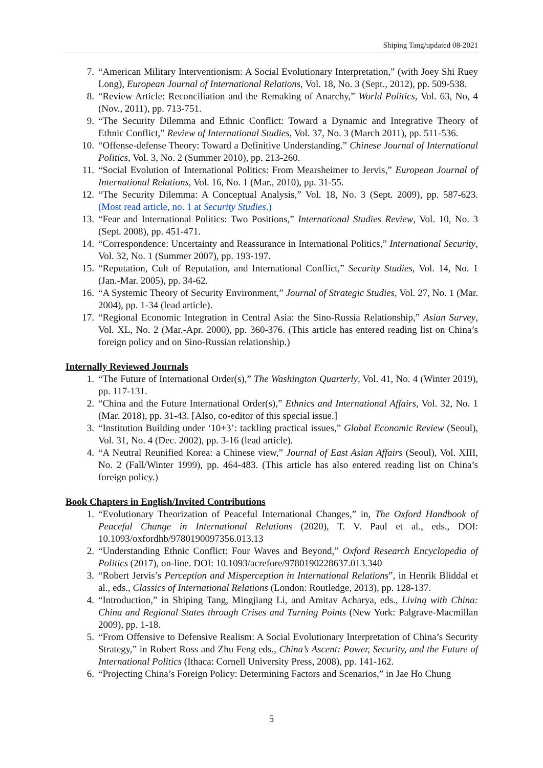Shiping Tang/updated 08-2021
7. “American Military Interventionism: A Social Evolutionary Interpretation,” (with Joey Shi Ruey Long), European Journal of International Relations, Vol. 18, No. 3 (Sept., 2012), pp. 509-538.
8. “Review Article: Reconciliation and the Remaking of Anarchy,” World Politics, Vol. 63, No, 4 (Nov., 2011), pp. 713-751.
9. “The Security Dilemma and Ethnic Conflict: Toward a Dynamic and Integrative Theory of Ethnic Conflict,” Review of International Studies, Vol. 37, No. 3 (March 2011), pp. 511-536.
10. “Offense-defense Theory: Toward a Definitive Understanding.” Chinese Journal of International Politics, Vol. 3, No. 2 (Summer 2010), pp. 213-260.
11. “Social Evolution of International Politics: From Mearsheimer to Jervis,” European Journal of International Relations, Vol. 16, No. 1 (Mar., 2010), pp. 31-55.
12. “The Security Dilemma: A Conceptual Analysis,” Vol. 18, No. 3 (Sept. 2009), pp. 587-623. (Most read article, no. 1 at Security Studies.)
13. “Fear and International Politics: Two Positions,” International Studies Review, Vol. 10, No. 3 (Sept. 2008), pp. 451-471.
14. “Correspondence: Uncertainty and Reassurance in International Politics,” International Security, Vol. 32, No. 1 (Summer 2007), pp. 193-197.
15. “Reputation, Cult of Reputation, and International Conflict,” Security Studies, Vol. 14, No. 1 (Jan.-Mar. 2005), pp. 34-62.
16. “A Systemic Theory of Security Environment,” Journal of Strategic Studies, Vol. 27, No. 1 (Mar. 2004), pp. 1-34 (lead article).
17. “Regional Economic Integration in Central Asia: the Sino-Russia Relationship,” Asian Survey, Vol. XL, No. 2 (Mar.-Apr. 2000), pp. 360-376. (This article has entered reading list on China’s foreign policy and on Sino-Russian relationship.)
Internally Reviewed Journals
1. “The Future of International Order(s),” The Washington Quarterly, Vol. 41, No. 4 (Winter 2019), pp. 117-131.
2. “China and the Future International Order(s),” Ethnics and International Affairs, Vol. 32, No. 1 (Mar. 2018), pp. 31-43. [Also, co-editor of this special issue.]
3. “Institution Building under ‘10+3’: tackling practical issues,” Global Economic Review (Seoul), Vol. 31, No. 4 (Dec. 2002), pp. 3-16 (lead article).
4. “A Neutral Reunified Korea: a Chinese view,” Journal of East Asian Affairs (Seoul), Vol. XIII, No. 2 (Fall/Winter 1999), pp. 464-483. (This article has also entered reading list on China’s foreign policy.)
Book Chapters in English/Invited Contributions
1. “Evolutionary Theorization of Peaceful International Changes,” in, The Oxford Handbook of Peaceful Change in International Relations (2020), T. V. Paul et al., eds., DOI: 10.1093/oxfordhb/9780190097356.013.13
2. “Understanding Ethnic Conflict: Four Waves and Beyond,” Oxford Research Encyclopedia of Politics (2017), on-line. DOI: 10.1093/acrefore/9780190228637.013.340
3. “Robert Jervis’s Perception and Misperception in International Relations”, in Henrik Bliddal et al., eds., Classics of International Relations (London: Routledge, 2013), pp. 128-137.
4. “Introduction,” in Shiping Tang, Mingjiang Li, and Amitav Acharya, eds., Living with China: China and Regional States through Crises and Turning Points (New York: Palgrave-Macmillan 2009), pp. 1-18.
5. “From Offensive to Defensive Realism: A Social Evolutionary Interpretation of China’s Security Strategy,” in Robert Ross and Zhu Feng eds., China’s Ascent: Power, Security, and the Future of International Politics (Ithaca: Cornell University Press, 2008), pp. 141-162.
6. “Projecting China’s Foreign Policy: Determining Factors and Scenarios,” in Jae Ho Chung
5